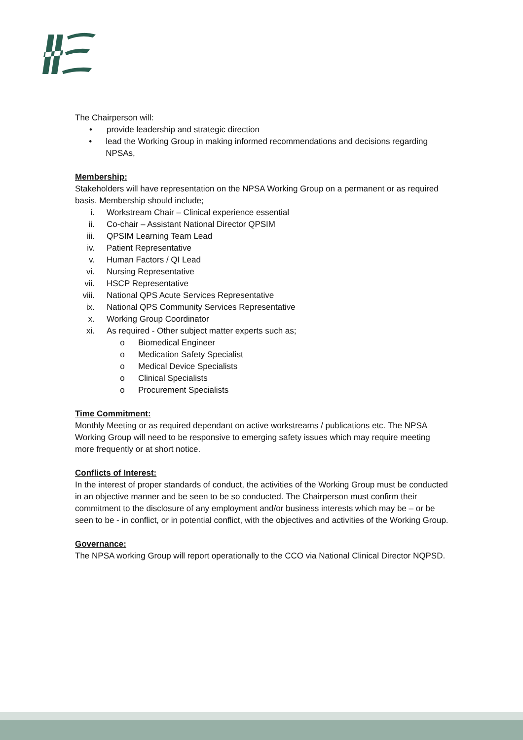The Chairperson will:
• provide leadership and strategic direction
• lead the Working Group in making informed recommendations and decisions regarding NPSAs,
Membership:
Stakeholders will have representation on the NPSA Working Group on a permanent or as required basis. Membership should include;
i. Workstream Chair – Clinical experience essential
ii. Co-chair – Assistant National Director QPSIM
iii. QPSIM Learning Team Lead
iv. Patient Representative
v. Human Factors / QI Lead
vi. Nursing Representative
vii. HSCP Representative
viii. National QPS Acute Services Representative
ix. National QPS Community Services Representative
x. Working Group Coordinator
xi. As required - Other subject matter experts such as;
o Biomedical Engineer
o Medication Safety Specialist
o Medical Device Specialists
o Clinical Specialists
o Procurement Specialists
Time Commitment:
Monthly Meeting or as required dependant on active workstreams / publications etc. The NPSA Working Group will need to be responsive to emerging safety issues which may require meeting more frequently or at short notice.
Conflicts of Interest:
In the interest of proper standards of conduct, the activities of the Working Group must be conducted in an objective manner and be seen to be so conducted. The Chairperson must confirm their commitment to the disclosure of any employment and/or business interests which may be – or be seen to be - in conflict, or in potential conflict, with the objectives and activities of the Working Group.
Governance:
The NPSA working Group will report operationally to the CCO via National Clinical Director NQPSD.